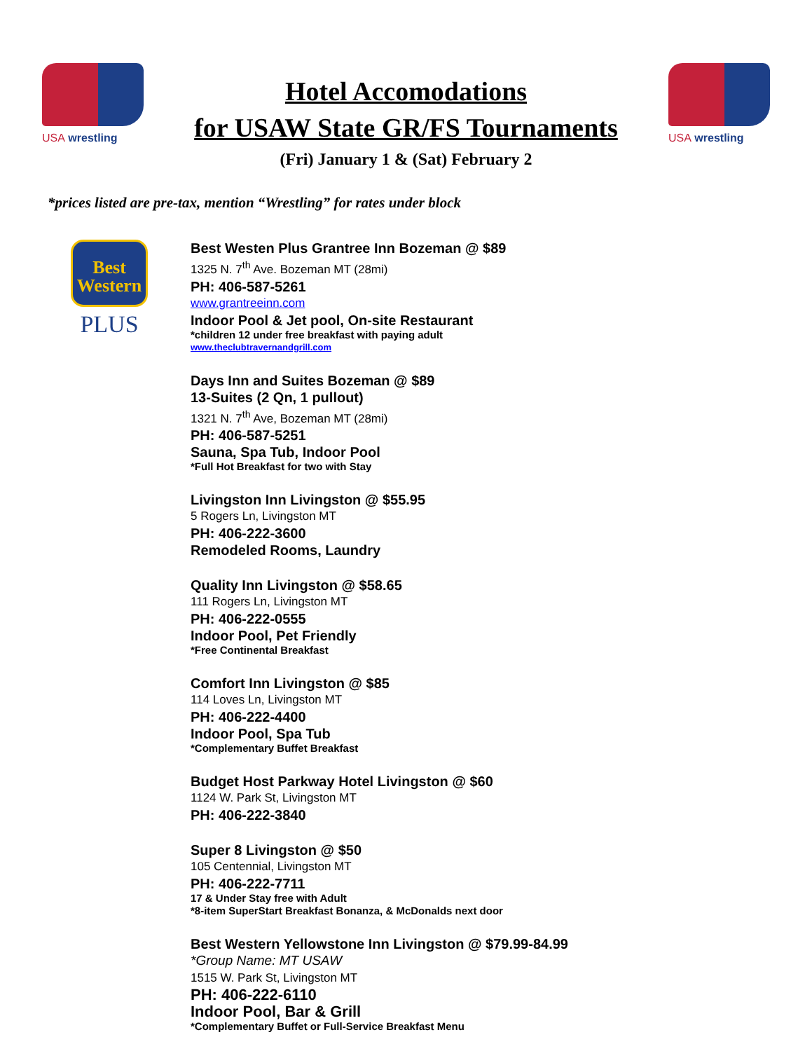USA wrestling
Hotel Accomodations
for USAW State GR/FS Tournaments
(Fri) January 1 & (Sat) February 2
USA wrestling
*prices listed are pre-tax, mention “Wrestling” for rates under block
Best
Western
PLUS
Best Westen Plus Grantree Inn Bozeman @ $89
1325 N. 7<sup>th</sup> Ave. Bozeman MT (28mi)
PH: 406-587-5261
www.grantreeinn.com
Indoor Pool & Jet pool, On-site Restaurant
*children 12 under free breakfast with paying adult
www.theclubtravernandgrill.com
Days Inn and Suites Bozeman @ $89
13-Suites (2 Qn, 1 pullout)
1321 N. 7<sup>th</sup> Ave, Bozeman MT (28mi)
PH: 406-587-5251
Sauna, Spa Tub, Indoor Pool
*Full Hot Breakfast for two with Stay
Livingston Inn Livingston @ $55.95
5 Rogers Ln, Livingston MT
PH: 406-222-3600
Remodeled Rooms, Laundry
Quality Inn Livingston @ $58.65
111 Rogers Ln, Livingston MT
PH: 406-222-0555
Indoor Pool, Pet Friendly
*Free Continental Breakfast
Comfort Inn Livingston @ $85
114 Loves Ln, Livingston MT
PH: 406-222-4400
Indoor Pool, Spa Tub
*Complementary Buffet Breakfast
Budget Host Parkway Hotel Livingston @ $60
1124 W. Park St, Livingston MT
PH: 406-222-3840
Super 8 Livingston @ $50
105 Centennial, Livingston MT
PH: 406-222-7711
17 & Under Stay free with Adult
*8-item SuperStart Breakfast Bonanza, & McDonalds next door
Best Western Yellowstone Inn Livingston @ $79.99-84.99
*Group Name: MT USAW
1515 W. Park St, Livingston MT
PH: 406-222-6110
Indoor Pool, Bar & Grill
*Complementary Buffet or Full-Service Breakfast Menu